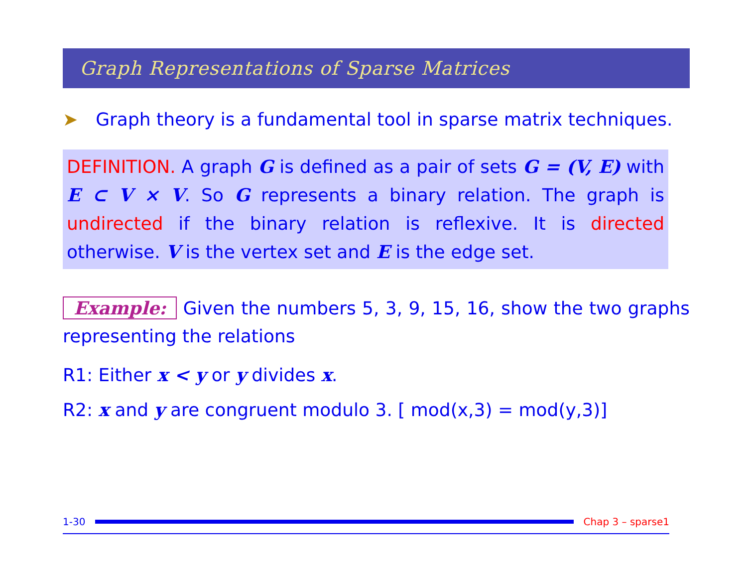Graph Representations of Sparse Matrices
➤ Graph theory is a fundamental tool in sparse matrix techniques.
DEFINITION. A graph G is defined as a pair of sets G = (V, E) with E ⊂ V × V. So G represents a binary relation. The graph is undirected if the binary relation is reflexive. It is directed otherwise. V is the vertex set and E is the edge set.
Example: Given the numbers 5, 3, 9, 15, 16, show the two graphs representing the relations
R1: Either x < y or y divides x.
R2: x and y are congruent modulo 3. [ mod(x,3) = mod(y,3)]
1-30 Chap 3 – sparse1